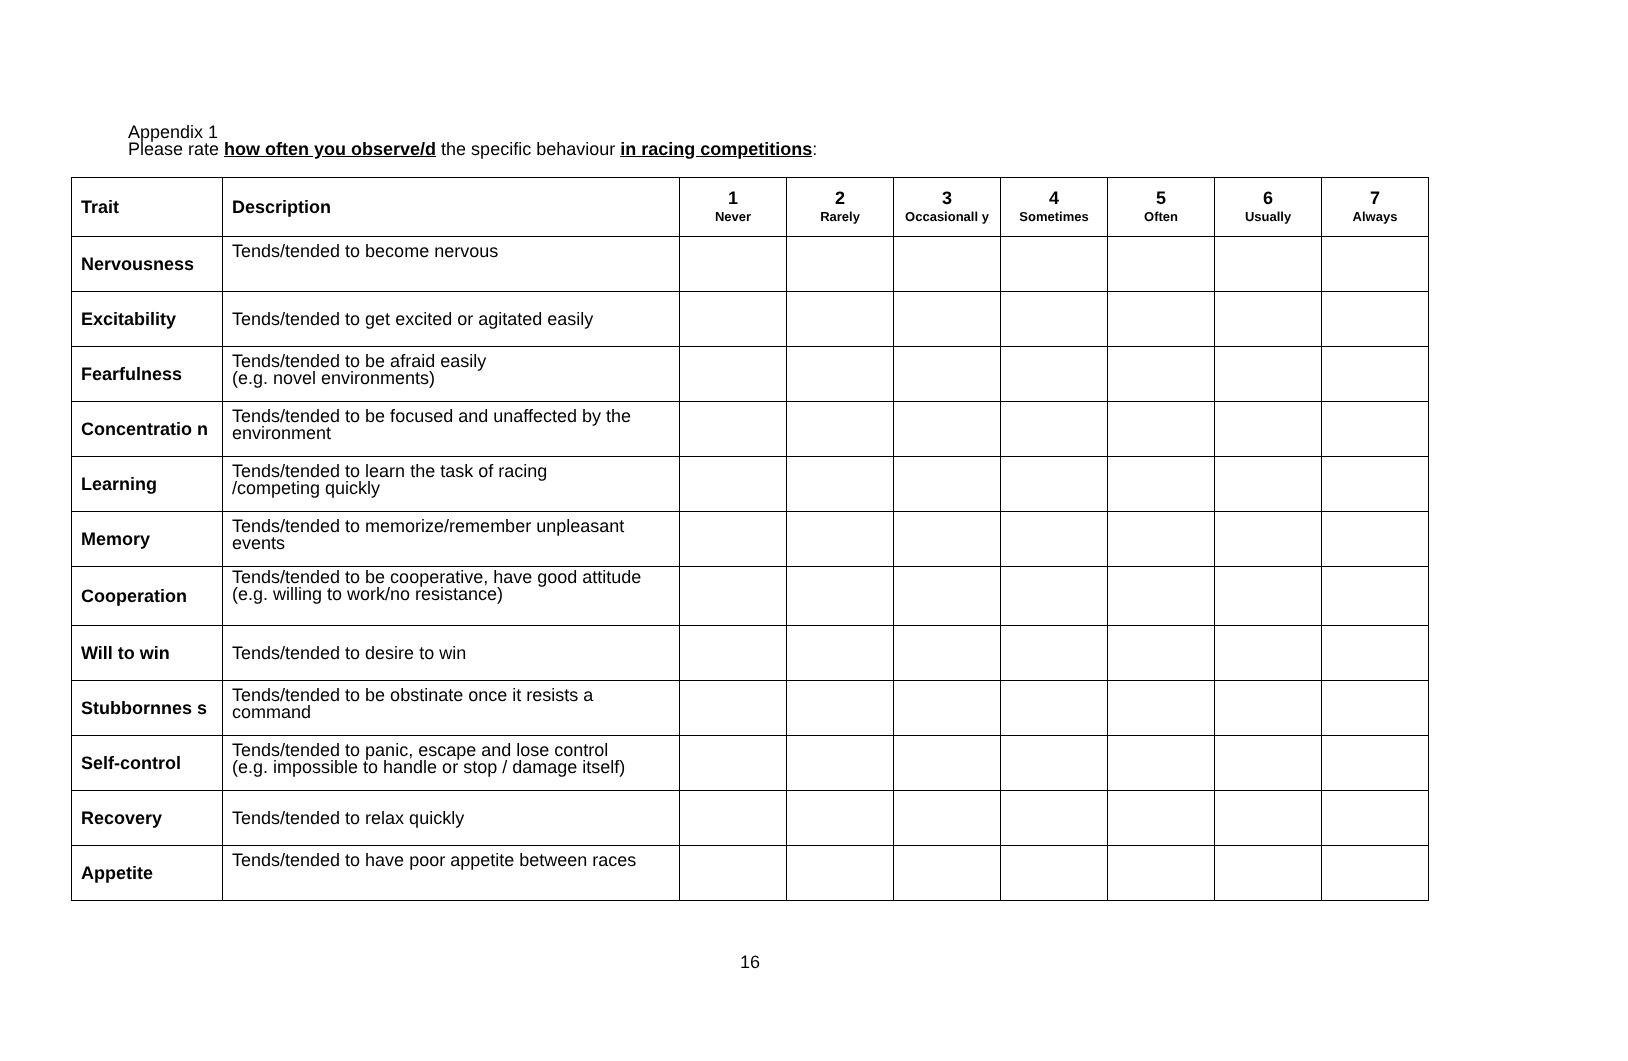Appendix 1
Please rate how often you observe/d the specific behaviour in racing competitions:
| Trait | Description | 1 Never | 2 Rarely | 3 Occasionall y | 4 Sometimes | 5 Often | 6 Usually | 7 Always |
| --- | --- | --- | --- | --- | --- | --- | --- | --- |
| Nervousness | Tends/tended to become nervous | | | | | | | |
| Excitability | Tends/tended to get excited or agitated easily | | | | | | | |
| Fearfulness | Tends/tended to be afraid easily (e.g. novel environments) | | | | | | | |
| Concentratio n | Tends/tended to be focused and unaffected by the environment | | | | | | | |
| Learning | Tends/tended to learn the task of racing /competing quickly | | | | | | | |
| Memory | Tends/tended to memorize/remember unpleasant events | | | | | | | |
| Cooperation | Tends/tended to be cooperative, have good attitude (e.g. willing to work/no resistance) | | | | | | | |
| Will to win | Tends/tended to desire to win | | | | | | | |
| Stubbornnes s | Tends/tended to be obstinate once it resists a command | | | | | | | |
| Self-control | Tends/tended to panic, escape and lose control (e.g. impossible to handle or stop / damage itself) | | | | | | | |
| Recovery | Tends/tended to relax quickly | | | | | | | |
| Appetite | Tends/tended to have poor appetite between races | | | | | | | |
16